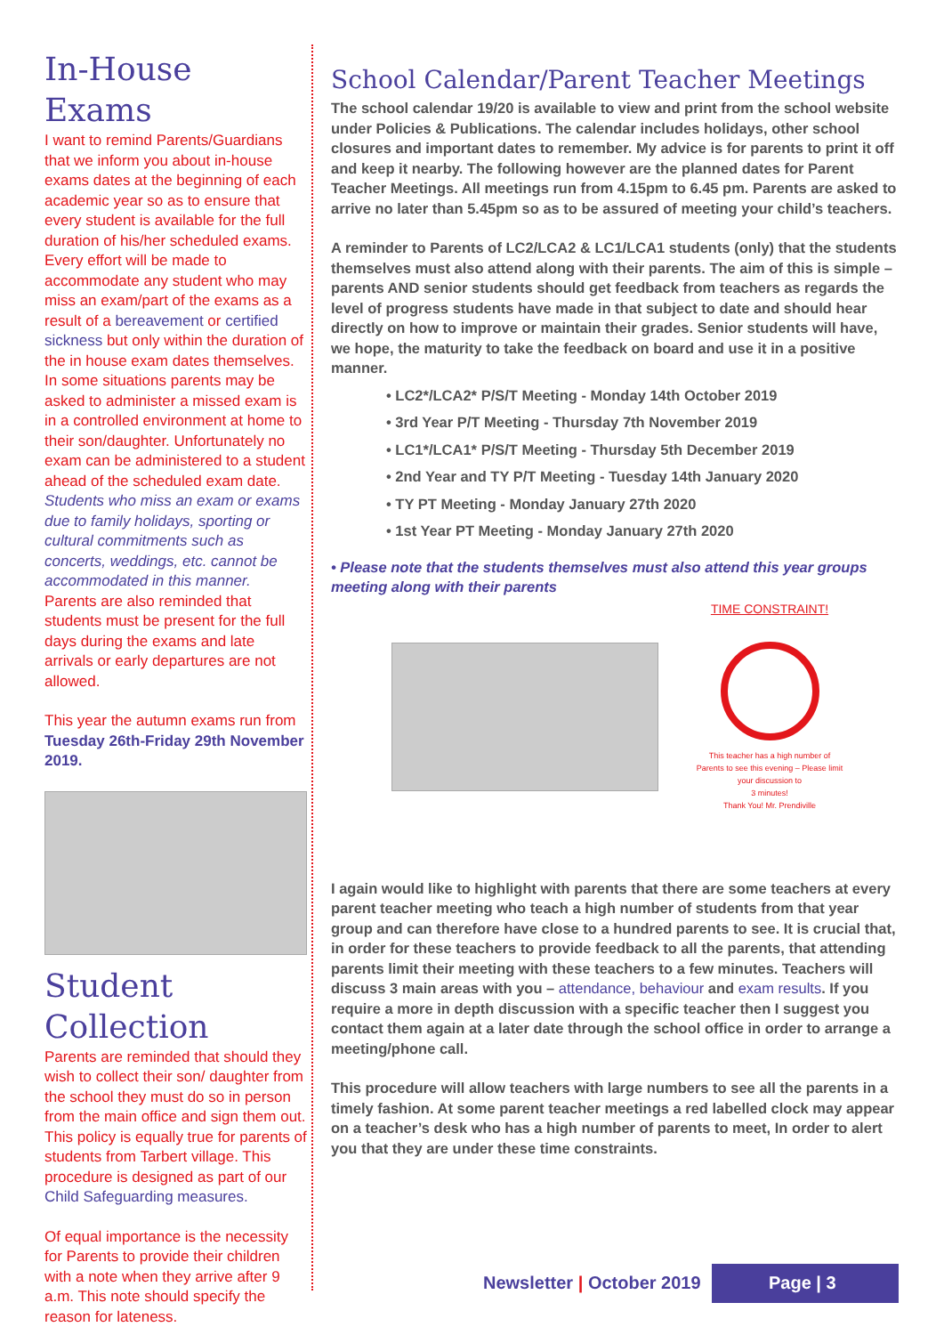In-House Exams
I want to remind Parents/Guardians that we inform you about in-house exams dates at the beginning of each academic year so as to ensure that every student is available for the full duration of his/her scheduled exams. Every effort will be made to accommodate any student who may miss an exam/part of the exams as a result of a bereavement or certified sickness but only within the duration of the in house exam dates themselves. In some situations parents may be asked to administer a missed exam is in a controlled environment at home to their son/daughter. Unfortunately no exam can be administered to a student ahead of the scheduled exam date. Students who miss an exam or exams due to family holidays, sporting or cultural commitments such as concerts, weddings, etc. cannot be accommodated in this manner. Parents are also reminded that students must be present for the full days during the exams and late arrivals or early departures are not allowed.
This year the autumn exams run from Tuesday 26th-Friday 29th November 2019.
Student Collection
Parents are reminded that should they wish to collect their son/ daughter from the school they must do so in person from the main office and sign them out. This policy is equally true for parents of students from Tarbert village. This procedure is designed as part of our Child Safeguarding measures.
Of equal importance is the necessity for Parents to provide their children with a note when they arrive after 9 a.m. This note should specify the reason for lateness.
School Calendar/Parent Teacher Meetings
The school calendar 19/20 is available to view and print from the school website under Policies & Publications. The calendar includes holidays, other school closures and important dates to remember. My advice is for parents to print it off and keep it nearby. The following however are the planned dates for Parent Teacher Meetings. All meetings run from 4.15pm to 6.45 pm. Parents are asked to arrive no later than 5.45pm so as to be assured of meeting your child’s teachers.
A reminder to Parents of LC2/LCA2 & LC1/LCA1 students (only) that the students themselves must also attend along with their parents. The aim of this is simple – parents AND senior students should get feedback from teachers as regards the level of progress students have made in that subject to date and should hear directly on how to improve or maintain their grades. Senior students will have, we hope, the maturity to take the feedback on board and use it in a positive manner.
• LC2*/LCA2* P/S/T Meeting - Monday 14th October 2019
• 3rd Year P/T Meeting - Thursday 7th November 2019
• LC1*/LCA1* P/S/T Meeting - Thursday 5th December 2019
• 2nd Year and TY P/T Meeting - Tuesday 14th January 2020
• TY PT Meeting - Monday January 27th 2020
• 1st Year PT Meeting - Monday January 27th 2020
• Please note that the students themselves must also attend this year groups meeting along with their parents
TIME CONSTRAINT!
This teacher has a high number of Parents to see this evening – Please limit your discussion to
3 minutes!
Thank You! Mr. Prendiville
I again would like to highlight with parents that there are some teachers at every parent teacher meeting who teach a high number of students from that year group and can therefore have close to a hundred parents to see. It is crucial that, in order for these teachers to provide feedback to all the parents, that attending parents limit their meeting with these teachers to a few minutes. Teachers will discuss 3 main areas with you – attendance, behaviour and exam results. If you require a more in depth discussion with a specific teacher then I suggest you contact them again at a later date through the school office in order to arrange a meeting/phone call.
This procedure will allow teachers with large numbers to see all the parents in a timely fashion. At some parent teacher meetings a red labelled clock may appear on a teacher’s desk who has a high number of parents to meet, In order to alert you that they are under these time constraints.
Newsletter | October 2019
Page | 3